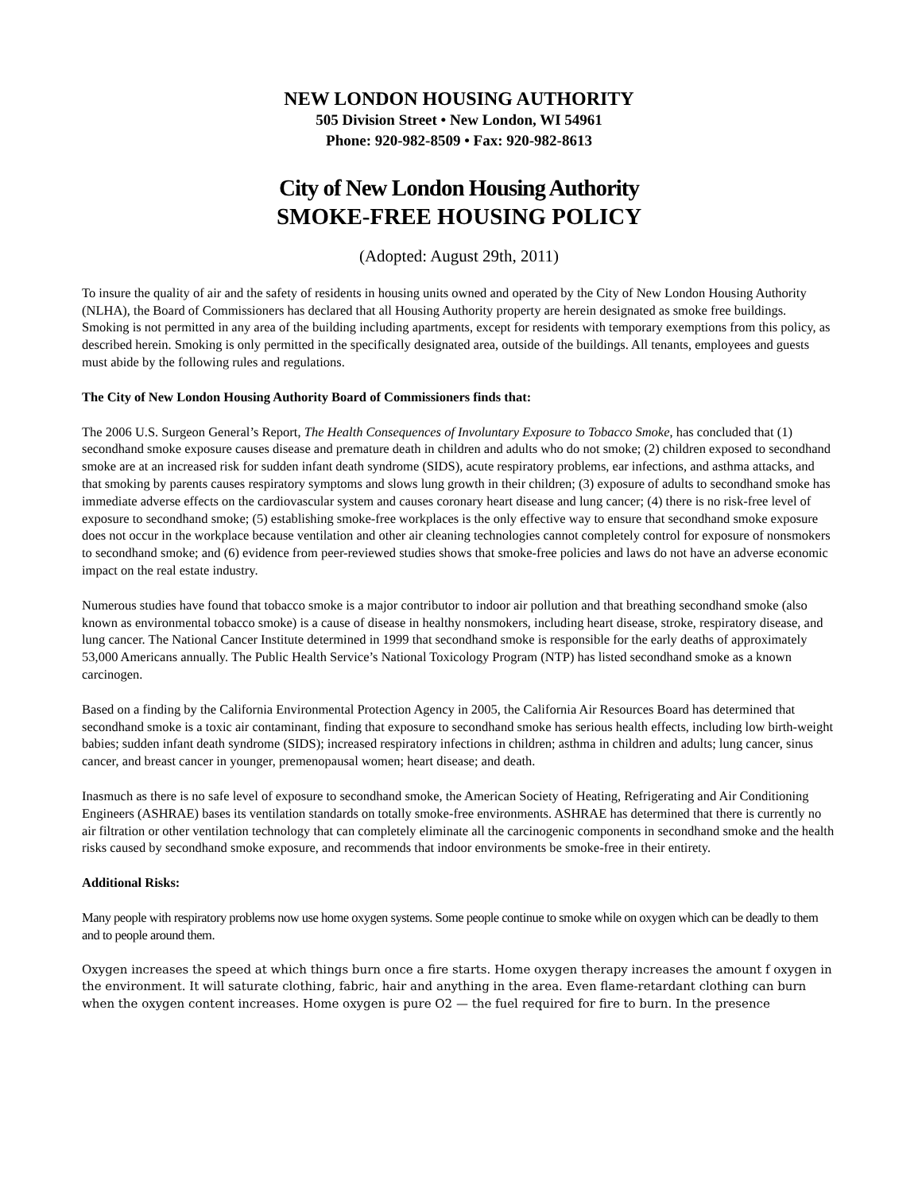NEW LONDON HOUSING AUTHORITY
505 Division Street • New London, WI 54961
Phone: 920-982-8509 • Fax: 920-982-8613
City of New London Housing Authority
SMOKE-FREE HOUSING POLICY
(Adopted: August 29th, 2011)
To insure the quality of air and the safety of residents in housing units owned and operated by the City of New London Housing Authority (NLHA), the Board of Commissioners has declared that all Housing Authority property are herein designated as smoke free buildings. Smoking is not permitted in any area of the building including apartments, except for residents with temporary exemptions from this policy, as described herein. Smoking is only permitted in the specifically designated area, outside of the buildings. All tenants, employees and guests must abide by the following rules and regulations.
The City of New London Housing Authority Board of Commissioners finds that:
The 2006 U.S. Surgeon General’s Report, The Health Consequences of Involuntary Exposure to Tobacco Smoke, has concluded that (1) secondhand smoke exposure causes disease and premature death in children and adults who do not smoke; (2) children exposed to secondhand smoke are at an increased risk for sudden infant death syndrome (SIDS), acute respiratory problems, ear infections, and asthma attacks, and that smoking by parents causes respiratory symptoms and slows lung growth in their children; (3) exposure of adults to secondhand smoke has immediate adverse effects on the cardiovascular system and causes coronary heart disease and lung cancer; (4) there is no risk-free level of exposure to secondhand smoke; (5) establishing smoke-free workplaces is the only effective way to ensure that secondhand smoke exposure does not occur in the workplace because ventilation and other air cleaning technologies cannot completely control for exposure of nonsmokers to secondhand smoke; and (6) evidence from peer-reviewed studies shows that smoke-free policies and laws do not have an adverse economic impact on the real estate industry.
Numerous studies have found that tobacco smoke is a major contributor to indoor air pollution and that breathing secondhand smoke (also known as environmental tobacco smoke) is a cause of disease in healthy nonsmokers, including heart disease, stroke, respiratory disease, and lung cancer. The National Cancer Institute determined in 1999 that secondhand smoke is responsible for the early deaths of approximately 53,000 Americans annually. The Public Health Service’s National Toxicology Program (NTP) has listed secondhand smoke as a known carcinogen.
Based on a finding by the California Environmental Protection Agency in 2005, the California Air Resources Board has determined that secondhand smoke is a toxic air contaminant, finding that exposure to secondhand smoke has serious health effects, including low birth-weight babies; sudden infant death syndrome (SIDS); increased respiratory infections in children; asthma in children and adults; lung cancer, sinus cancer, and breast cancer in younger, premenopausal women; heart disease; and death.
Inasmuch as there is no safe level of exposure to secondhand smoke, the American Society of Heating, Refrigerating and Air Conditioning Engineers (ASHRAE) bases its ventilation standards on totally smoke-free environments. ASHRAE has determined that there is currently no air filtration or other ventilation technology that can completely eliminate all the carcinogenic components in secondhand smoke and the health risks caused by secondhand smoke exposure, and recommends that indoor environments be smoke-free in their entirety.
Additional Risks:
Many people with respiratory problems now use home oxygen systems. Some people continue to smoke while on oxygen which can be deadly to them and to people around them.
Oxygen increases the speed at which things burn once a fire starts. Home oxygen therapy increases the amount f oxygen in the environment. It will saturate clothing, fabric, hair and anything in the area. Even flame-retardant clothing can burn when the oxygen content increases. Home oxygen is pure O2 — the fuel required for fire to burn. In the presence